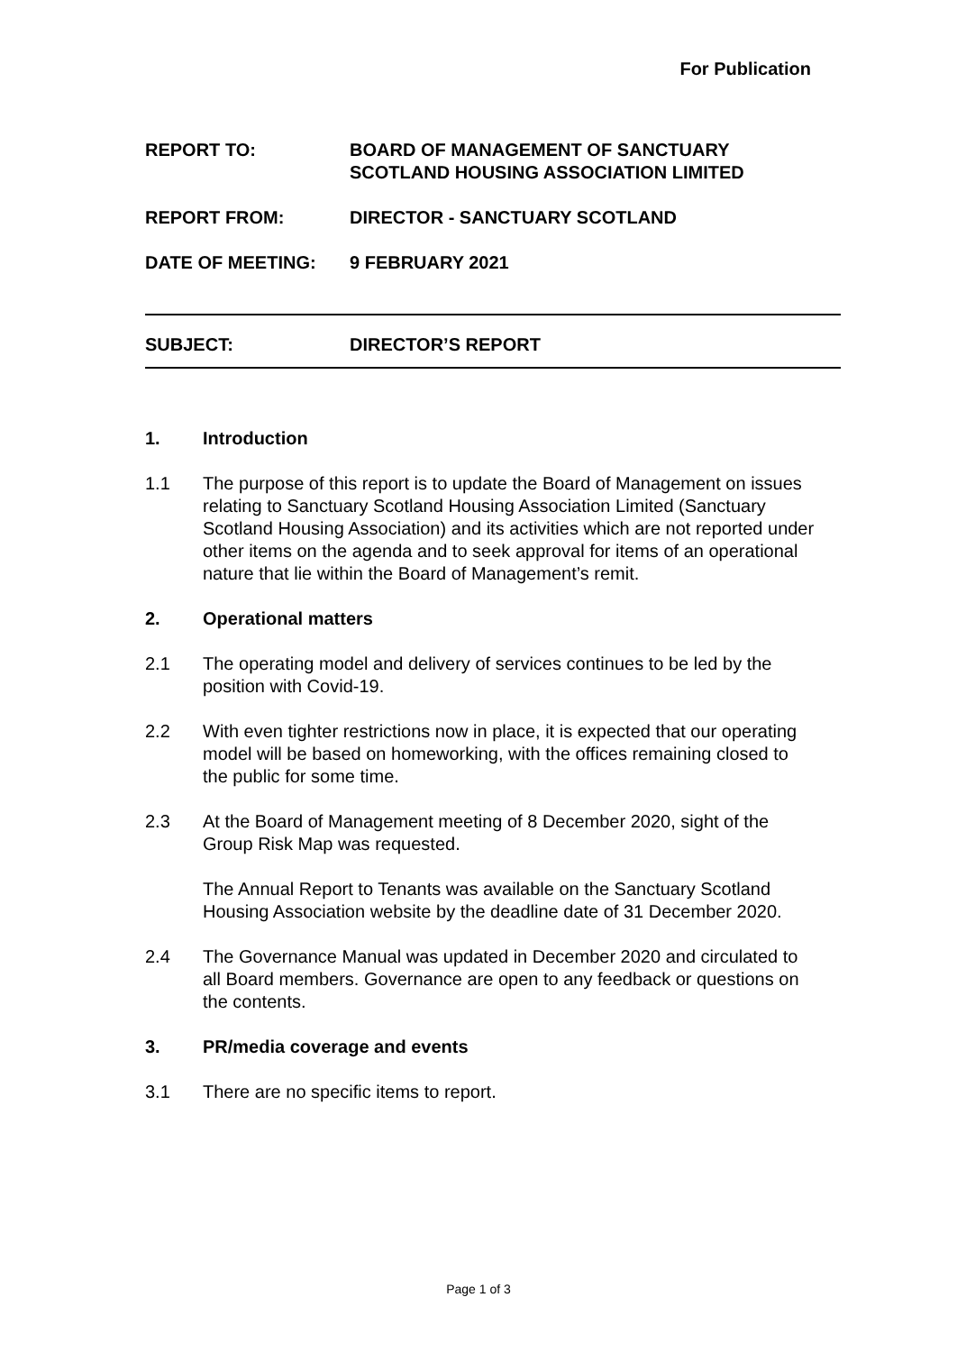For Publication
REPORT TO: BOARD OF MANAGEMENT OF SANCTUARY
SCOTLAND HOUSING ASSOCIATION LIMITED
REPORT FROM: DIRECTOR - SANCTUARY SCOTLAND
DATE OF MEETING: 9 FEBRUARY 2021
SUBJECT: DIRECTOR’S REPORT
1. Introduction
1.1 The purpose of this report is to update the Board of Management on issues relating to Sanctuary Scotland Housing Association Limited (Sanctuary Scotland Housing Association) and its activities which are not reported under other items on the agenda and to seek approval for items of an operational nature that lie within the Board of Management’s remit.
2. Operational matters
2.1 The operating model and delivery of services continues to be led by the position with Covid-19.
2.2 With even tighter restrictions now in place, it is expected that our operating model will be based on homeworking, with the offices remaining closed to the public for some time.
2.3 At the Board of Management meeting of 8 December 2020, sight of the Group Risk Map was requested.
The Annual Report to Tenants was available on the Sanctuary Scotland Housing Association website by the deadline date of 31 December 2020.
2.4 The Governance Manual was updated in December 2020 and circulated to all Board members. Governance are open to any feedback or questions on the contents.
3. PR/media coverage and events
3.1 There are no specific items to report.
Page 1 of 3